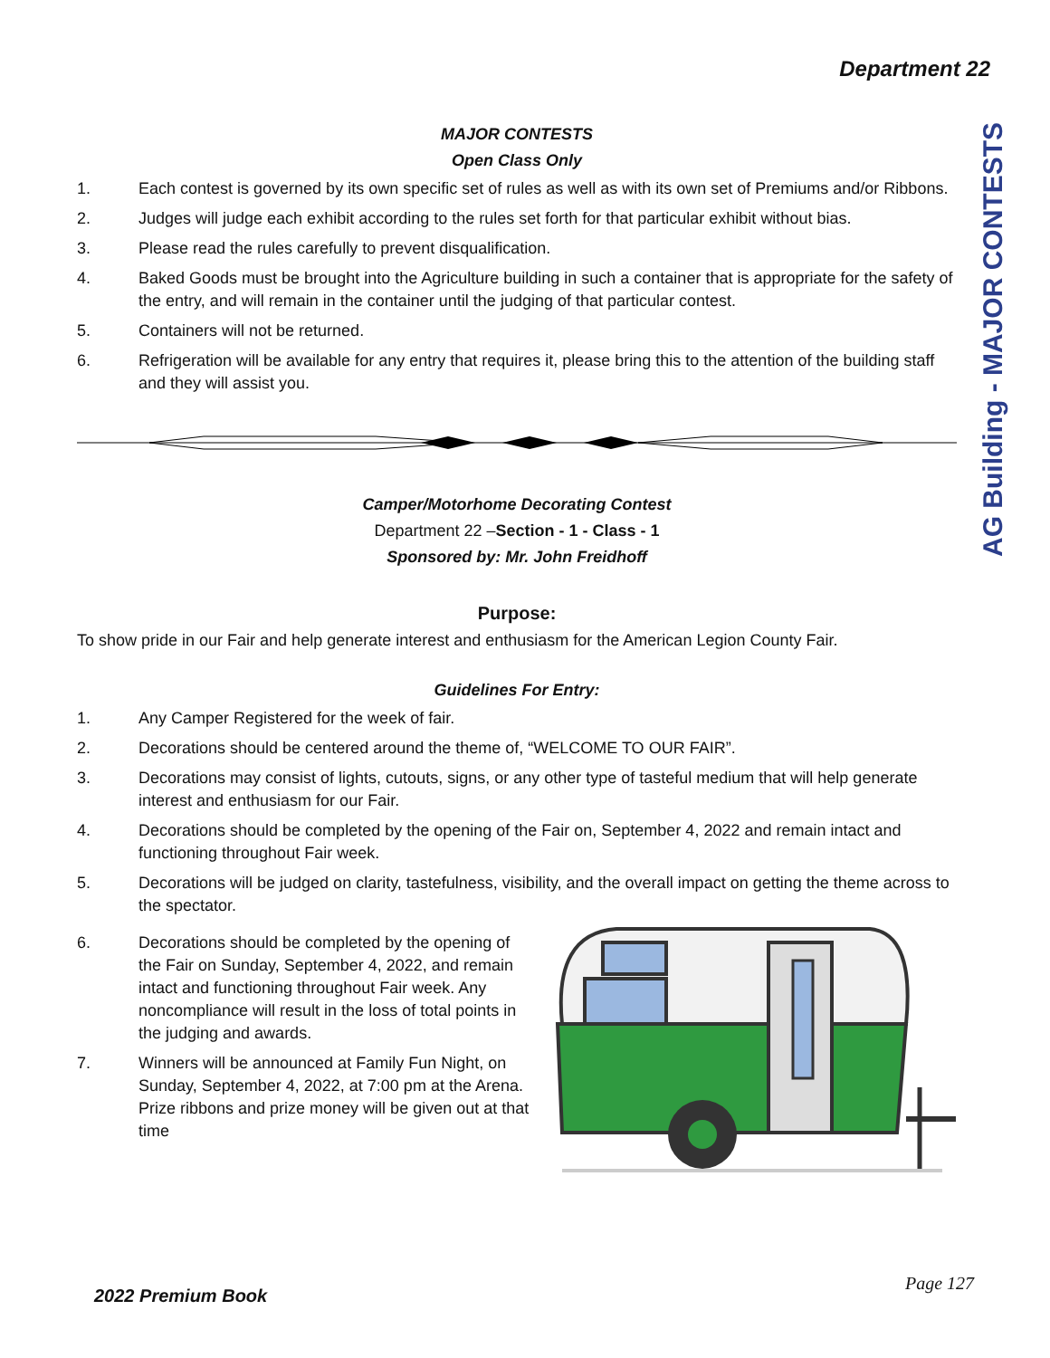Department 22
AG Building - MAJOR CONTESTS
MAJOR CONTESTS
Open Class Only
1. Each contest is governed by its own specific set of rules as well as with its own set of Premiums and/or Ribbons.
2. Judges will judge each exhibit according to the rules set forth for that particular exhibit without bias.
3. Please read the rules carefully to prevent disqualification.
4. Baked Goods must be brought into the Agriculture building in such a container that is appropriate for the safety of the entry, and will remain in the container until the judging of that particular contest.
5. Containers will not be returned.
6. Refrigeration will be available for any entry that requires it, please bring this to the attention of the building staff and they will assist you.
Camper/Motorhome Decorating Contest
Department 22 –Section - 1 - Class - 1
Sponsored by: Mr. John Freidhoff
Purpose:
To show pride in our Fair and help generate interest and enthusiasm for the American Legion County Fair.
Guidelines For Entry:
1. Any Camper Registered for the week of fair.
2. Decorations should be centered around the theme of, “WELCOME TO OUR FAIR”.
3. Decorations may consist of lights, cutouts, signs, or any other type of tasteful medium that will help generate interest and enthusiasm for our Fair.
4. Decorations should be completed by the opening of the Fair on, September 4, 2022 and remain intact and functioning throughout Fair week.
5. Decorations will be judged on clarity, tastefulness, visibility, and the overall impact on getting the theme across to the spectator.
6. Decorations should be completed by the opening of the Fair on Sunday, September 4, 2022, and remain intact and functioning throughout Fair week. Any noncompliance will result in the loss of total points in the judging and awards.
7. Winners will be announced at Family Fun Night, on Sunday, September 4, 2022, at 7:00 pm at the Arena. Prize ribbons and prize money will be given out at that time
2022 Premium Book
Page 127